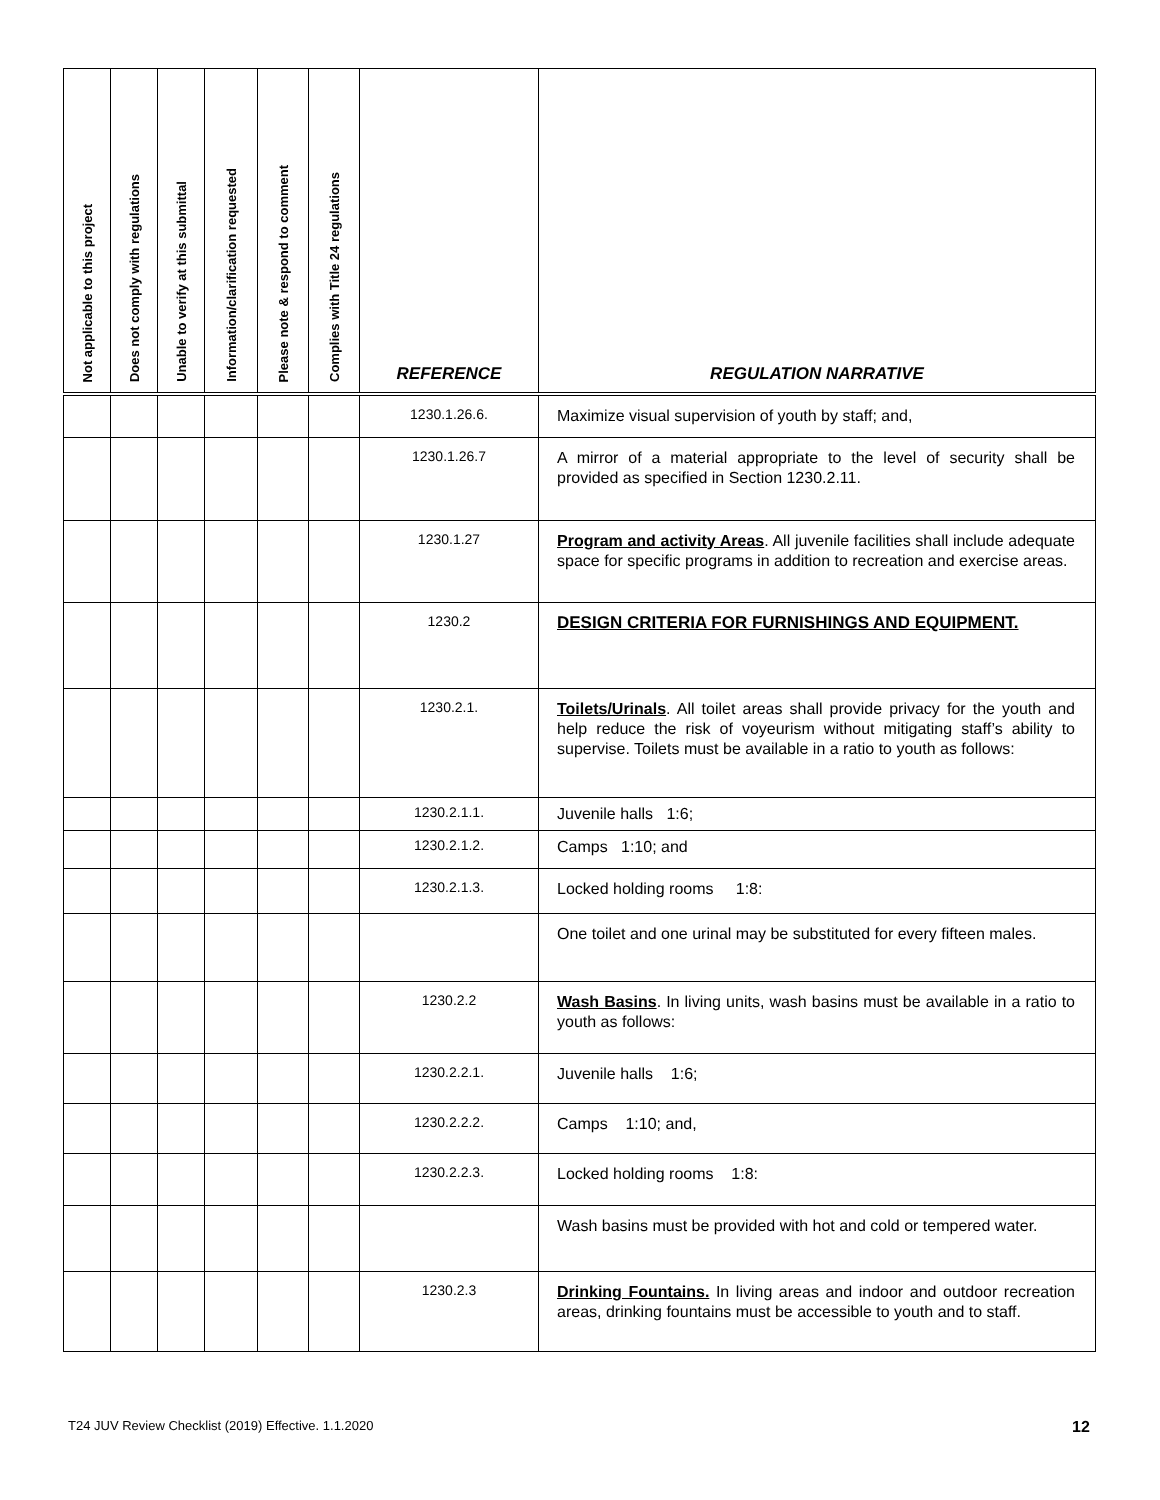| Not applicable to this project | Does not comply with regulations | Unable to verify at this submittal | Information/clarification requested | Please note & respond to comment | Complies with Title 24 regulations | REFERENCE | REGULATION NARRATIVE |
| --- | --- | --- | --- | --- | --- | --- | --- |
| | | | | | | 1230.1.26.6. | Maximize visual supervision of youth by staff; and, |
| | | | | | | 1230.1.26.7 | A mirror of a material appropriate to the level of security shall be provided as specified in Section 1230.2.11. |
| | | | | | | 1230.1.27 | Program and activity Areas . All juvenile facilities shall include adequate space for specific programs in addition to recreation and exercise areas. |
| | | | | | | 1230.2 | DESIGN CRITERIA FOR FURNISHINGS AND EQUIPMENT. |
| | | | | | | 1230.2.1. | Toilets/Urinals . All toilet areas shall provide privacy for the youth and help reduce the risk of voyeurism without mitigating staff’s ability to supervise. Toilets must be available in a ratio to youth as follows: |
| | | | | | | 1230.2.1.1. | Juvenile halls 1:6; |
| | | | | | | 1230.2.1.2. | Camps 1:10; and |
| | | | | | | 1230.2.1.3. | Locked holding rooms 1:8: |
| | | | | | | | One toilet and one urinal may be substituted for every fifteen males. |
| | | | | | | 1230.2.2 | Wash Basins . In living units, wash basins must be available in a ratio to youth as follows: |
| | | | | | | 1230.2.2.1. | Juvenile halls 1:6; |
| | | | | | | 1230.2.2.2. | Camps 1:10; and, |
| | | | | | | 1230.2.2.3. | Locked holding rooms 1:8: |
| | | | | | | | Wash basins must be provided with hot and cold or tempered water. |
| | | | | | | 1230.2.3 | Drinking Fountains. In living areas and indoor and outdoor recreation areas, drinking fountains must be accessible to youth and to staff. |
T24 JUV Review Checklist (2019) Effective. 1.1.2020
12